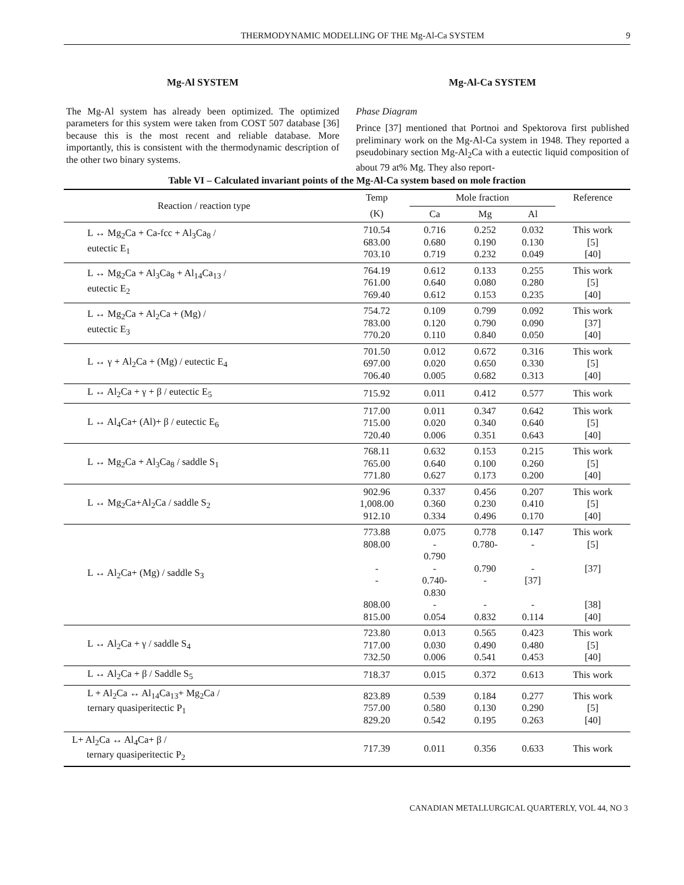THERMODYNAMIC MODELLING OF THE Mg-Al-Ca SYSTEM 9
Mg-Al SYSTEM
The Mg-Al system has already been optimized. The optimized parameters for this system were taken from COST 507 database [36] because this is the most recent and reliable database. More importantly, this is consistent with the thermodynamic description of the other two binary systems.
Mg-Al-Ca SYSTEM
Phase Diagram
Prince [37] mentioned that Portnoi and Spektorova first published preliminary work on the Mg-Al-Ca system in 1948. They reported a pseudobinary section Mg-Al<sub>2</sub>Ca with a eutectic liquid composition of about 79 at% Mg. They also report-
Table VI – Calculated invariant points of the Mg-Al-Ca system based on mole fraction
| Reaction / reaction type | Temp | Mole fraction | | | Reference |
| --- | --- | --- | --- | --- | --- |
| | (K) | Ca | Mg | Al | |
| L ↔ Mg<sub>2</sub>Ca + Ca-fcc + Al<sub>3</sub>Ca<sub>8</sub> / eutectic E<sub>1</sub> | 710.54 683.00 703.10 | 0.716 0.680 0.719 | 0.252 0.190 0.232 | 0.032 0.130 0.049 | This work [5] [40] |
| L ↔ Mg<sub>2</sub>Ca + Al<sub>3</sub>Ca<sub>8</sub> + Al<sub>14</sub>Ca<sub>13</sub> / eutectic E<sub>2</sub> | 764.19 761.00 769.40 | 0.612 0.640 0.612 | 0.133 0.080 0.153 | 0.255 0.280 0.235 | This work [5] [40] |
| L ↔ Mg<sub>2</sub>Ca + Al<sub>2</sub>Ca + (Mg) / eutectic E<sub>3</sub> | 754.72 783.00 770.20 | 0.109 0.120 0.110 | 0.799 0.790 0.840 | 0.092 0.090 0.050 | This work [37] [40] |
| L ↔ γ + Al<sub>2</sub>Ca + (Mg) / eutectic E<sub>4</sub> | 701.50 697.00 706.40 | 0.012 0.020 0.005 | 0.672 0.650 0.682 | 0.316 0.330 0.313 | This work [5] [40] |
| L ↔ Al<sub>2</sub>Ca + γ + β / eutectic E<sub>5</sub> | 715.92 | 0.011 | 0.412 | 0.577 | This work |
| L ↔ Al<sub>4</sub>Ca+ (Al)+ β / eutectic E<sub>6</sub> | 717.00 715.00 720.40 | 0.011 0.020 0.006 | 0.347 0.340 0.351 | 0.642 0.640 0.643 | This work [5] [40] |
| L ↔ Mg<sub>2</sub>Ca + Al<sub>3</sub>Ca<sub>8</sub> / saddle S<sub>1</sub> | 768.11 765.00 771.80 | 0.632 0.640 0.627 | 0.153 0.100 0.173 | 0.215 0.260 0.200 | This work [5] [40] |
| L ↔ Mg<sub>2</sub>Ca+Al<sub>2</sub>Ca / saddle S<sub>2</sub> | 902.96 1,008.00 912.10 | 0.337 0.360 0.334 | 0.456 0.230 0.496 | 0.207 0.410 0.170 | This work [5] [40] |
| L ↔ Al<sub>2</sub>Ca+ (Mg) / saddle S<sub>3</sub> | 773.88 808.00 - - 808.00 815.00 | 0.075 - 0.790 - 0.740- 0.830 - 0.054 | 0.778 0.780- 0.790 - - 0.832 | 0.147 - - [37] - 0.114 | This work [5] [37] [38] [40] |
| L ↔ Al<sub>2</sub>Ca + γ / saddle S<sub>4</sub> | 723.80 717.00 732.50 | 0.013 0.030 0.006 | 0.565 0.490 0.541 | 0.423 0.480 0.453 | This work [5] [40] |
| L ↔ Al<sub>2</sub>Ca + β / Saddle S<sub>5</sub> | 718.37 | 0.015 | 0.372 | 0.613 | This work |
| L + Al<sub>2</sub>Ca ↔ Al<sub>14</sub>Ca<sub>13</sub>+ Mg<sub>2</sub>Ca / ternary quasiperitectic P<sub>1</sub> | 823.89 757.00 829.20 | 0.539 0.580 0.542 | 0.184 0.130 0.195 | 0.277 0.290 0.263 | This work [5] [40] |
| L+ Al<sub>2</sub>Ca ↔ Al<sub>4</sub>Ca+ β / ternary quasiperitectic P<sub>2</sub> | 717.39 | 0.011 | 0.356 | 0.633 | This work |
CANADIAN METALLURGICAL QUARTERLY, VOL 44, NO 3